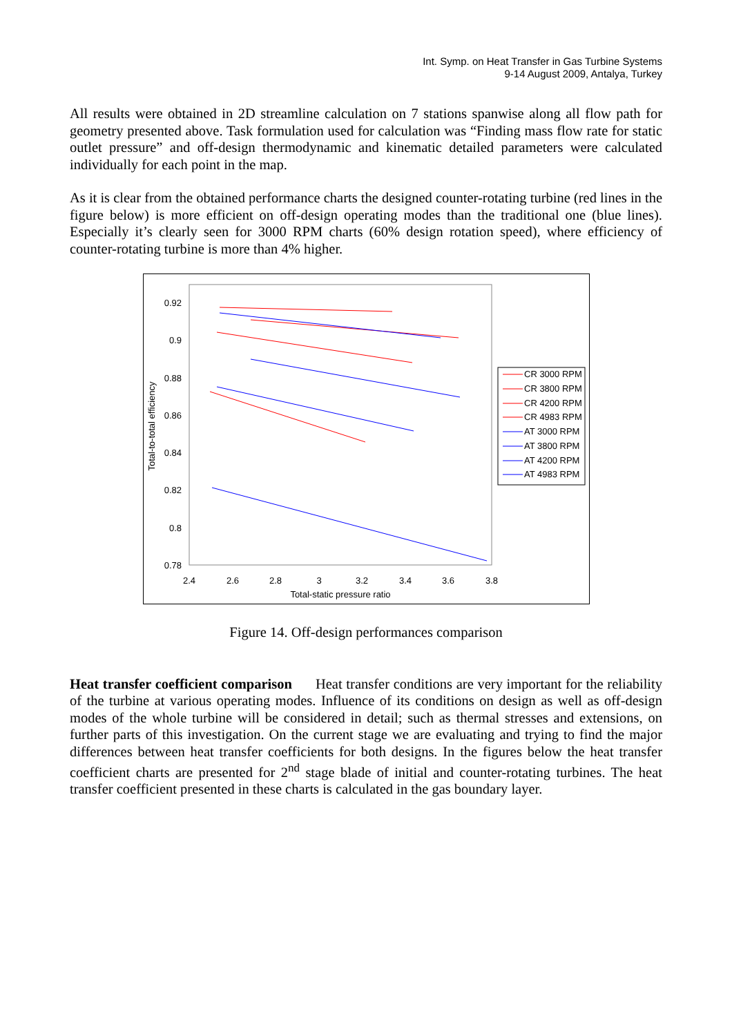Int. Symp. on Heat Transfer in Gas Turbine Systems
9-14 August 2009, Antalya, Turkey
All results were obtained in 2D streamline calculation on 7 stations spanwise along all flow path for geometry presented above. Task formulation used for calculation was “Finding mass flow rate for static outlet pressure” and off-design thermodynamic and kinematic detailed parameters were calculated individually for each point in the map.
As it is clear from the obtained performance charts the designed counter-rotating turbine (red lines in the figure below) is more efficient on off-design operating modes than the traditional one (blue lines). Especially it’s clearly seen for 3000 RPM charts (60% design rotation speed), where efficiency of counter-rotating turbine is more than 4% higher.
0.92
0.9
0.88
0.86
0.84
0.82
0.8
0.78
2.4
2.6
2.8
3
3.2
3.4
3.6
3.8
Total-static pressure ratio
Total-to-total efficiency
CR 3000 RPM
CR 3800 RPM
CR 4200 RPM
CR 4983 RPM
AT 3000 RPM
AT 3800 RPM
AT 4200 RPM
AT 4983 RPM
Figure 14. Off-design performances comparison
Heat transfer coefficient comparison Heat transfer conditions are very important for the reliability of the turbine at various operating modes. Influence of its conditions on design as well as off-design modes of the whole turbine will be considered in detail; such as thermal stresses and extensions, on further parts of this investigation. On the current stage we are evaluating and trying to find the major differences between heat transfer coefficients for both designs. In the figures below the heat transfer coefficient charts are presented for 2<sup>nd</sup> stage blade of initial and counter-rotating turbines. The heat transfer coefficient presented in these charts is calculated in the gas boundary layer.